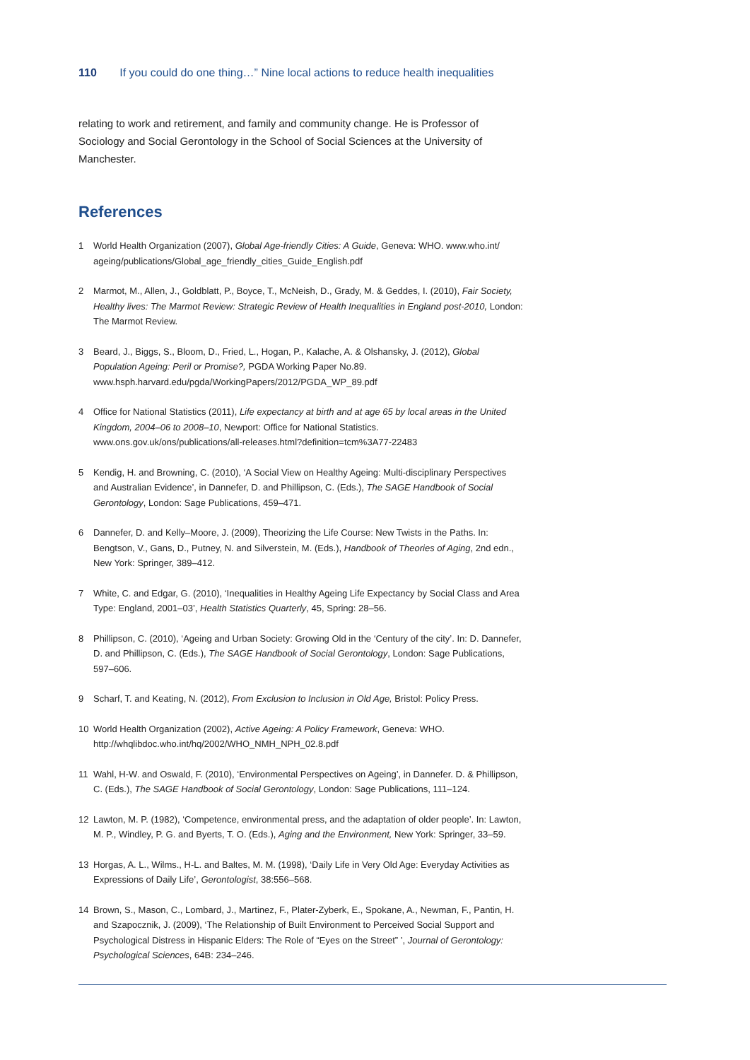110 If you could do one thing…” Nine local actions to reduce health inequalities
relating to work and retirement, and family and community change. He is Professor of Sociology and Social Gerontology in the School of Social Sciences at the University of Manchester.
References
1 World Health Organization (2007), Global Age-friendly Cities: A Guide, Geneva: WHO. www.who.int/ ageing/publications/Global_age_friendly_cities_Guide_English.pdf
2 Marmot, M., Allen, J., Goldblatt, P., Boyce, T., McNeish, D., Grady, M. & Geddes, I. (2010), Fair Society, Healthy lives: The Marmot Review: Strategic Review of Health Inequalities in England post-2010, London: The Marmot Review.
3 Beard, J., Biggs, S., Bloom, D., Fried, L., Hogan, P., Kalache, A. & Olshansky, J. (2012), Global Population Ageing: Peril or Promise?, PGDA Working Paper No.89. www.hsph.harvard.edu/pgda/WorkingPapers/2012/PGDA_WP_89.pdf
4 Office for National Statistics (2011), Life expectancy at birth and at age 65 by local areas in the United Kingdom, 2004–06 to 2008–10, Newport: Office for National Statistics. www.ons.gov.uk/ons/publications/all-releases.html?definition=tcm%3A77-22483
5 Kendig, H. and Browning, C. (2010), ‘A Social View on Healthy Ageing: Multi-disciplinary Perspectives and Australian Evidence’, in Dannefer, D. and Phillipson, C. (Eds.), The SAGE Handbook of Social Gerontology, London: Sage Publications, 459–471.
6 Dannefer, D. and Kelly–Moore, J. (2009), Theorizing the Life Course: New Twists in the Paths. In: Bengtson, V., Gans, D., Putney, N. and Silverstein, M. (Eds.), Handbook of Theories of Aging, 2nd edn., New York: Springer, 389–412.
7 White, C. and Edgar, G. (2010), ‘Inequalities in Healthy Ageing Life Expectancy by Social Class and Area Type: England, 2001–03’, Health Statistics Quarterly, 45, Spring: 28–56.
8 Phillipson, C. (2010), ‘Ageing and Urban Society: Growing Old in the ‘Century of the city’. In: D. Dannefer, D. and Phillipson, C. (Eds.), The SAGE Handbook of Social Gerontology, London: Sage Publications, 597–606.
9 Scharf, T. and Keating, N. (2012), From Exclusion to Inclusion in Old Age, Bristol: Policy Press.
10 World Health Organization (2002), Active Ageing: A Policy Framework, Geneva: WHO. http://whqlibdoc.who.int/hq/2002/WHO_NMH_NPH_02.8.pdf
11 Wahl, H-W. and Oswald, F. (2010), ‘Environmental Perspectives on Ageing’, in Dannefer. D. & Phillipson, C. (Eds.), The SAGE Handbook of Social Gerontology, London: Sage Publications, 111–124.
12 Lawton, M. P. (1982), ‘Competence, environmental press, and the adaptation of older people’. In: Lawton, M. P., Windley, P. G. and Byerts, T. O. (Eds.), Aging and the Environment, New York: Springer, 33–59.
13 Horgas, A. L., Wilms., H-L. and Baltes, M. M. (1998), ‘Daily Life in Very Old Age: Everyday Activities as Expressions of Daily Life’, Gerontologist, 38:556–568.
14 Brown, S., Mason, C., Lombard, J., Martinez, F., Plater-Zyberk, E., Spokane, A., Newman, F., Pantin, H. and Szapocznik, J. (2009), ‘The Relationship of Built Environment to Perceived Social Support and Psychological Distress in Hispanic Elders: The Role of “Eyes on the Street” ’, Journal of Gerontology: Psychological Sciences, 64B: 234–246.